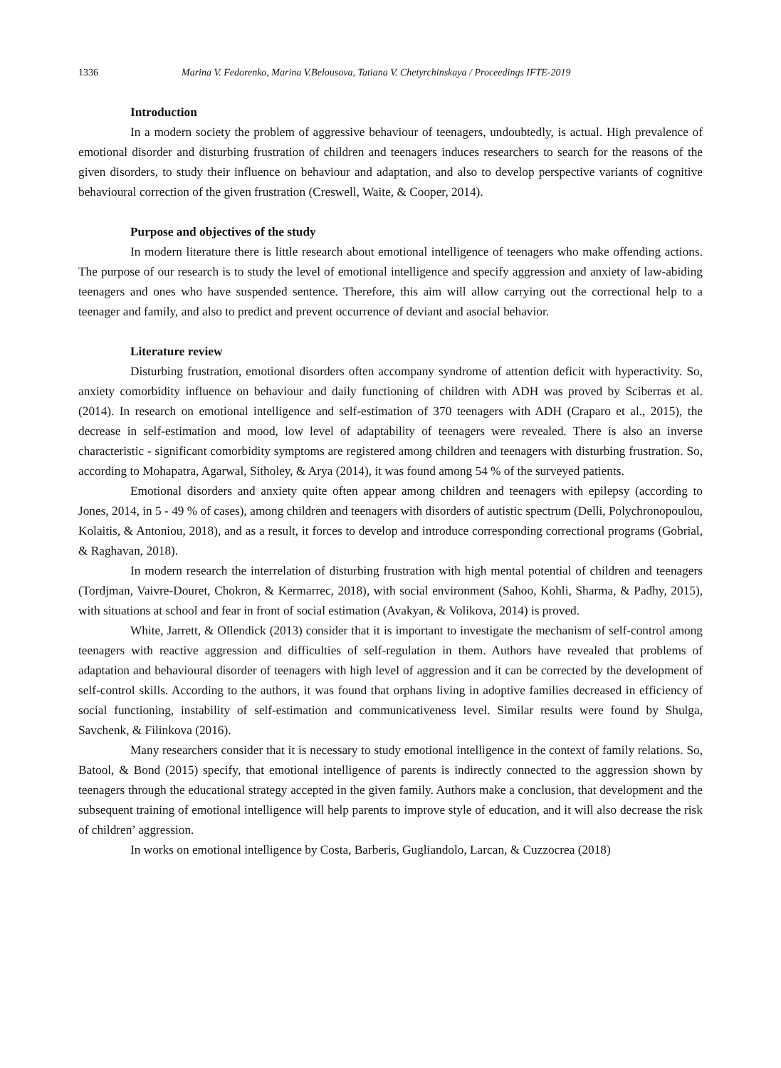1336 Marina V. Fedorenko, Marina V.Belousova, Tatiana V. Chetyrchinskaya / Proceedings IFTE-2019
Introduction
In a modern society the problem of aggressive behaviour of teenagers, undoubtedly, is actual. High prevalence of emotional disorder and disturbing frustration of children and teenagers induces researchers to search for the reasons of the given disorders, to study their influence on behaviour and adaptation, and also to develop perspective variants of cognitive behavioural correction of the given frustration (Creswell, Waite, & Cooper, 2014).
Purpose and objectives of the study
In modern literature there is little research about emotional intelligence of teenagers who make offending actions. The purpose of our research is to study the level of emotional intelligence and specify aggression and anxiety of law-abiding teenagers and ones who have suspended sentence. Therefore, this aim will allow carrying out the correctional help to a teenager and family, and also to predict and prevent occurrence of deviant and asocial behavior.
Literature review
Disturbing frustration, emotional disorders often accompany syndrome of attention deficit with hyperactivity. So, anxiety comorbidity influence on behaviour and daily functioning of children with ADH was proved by Sciberras et al. (2014). In research on emotional intelligence and self-estimation of 370 teenagers with ADH (Craparo et al., 2015), the decrease in self-estimation and mood, low level of adaptability of teenagers were revealed. There is also an inverse characteristic - significant comorbidity symptoms are registered among children and teenagers with disturbing frustration. So, according to Mohapatra, Agarwal, Sitholey, & Arya (2014), it was found among 54 % of the surveyed patients.
Emotional disorders and anxiety quite often appear among children and teenagers with epilepsy (according to Jones, 2014, in 5 - 49 % of cases), among children and teenagers with disorders of autistic spectrum (Delli, Polychronopoulou, Kolaitis, & Antoniou, 2018), and as a result, it forces to develop and introduce corresponding correctional programs (Gobrial, & Raghavan, 2018).
In modern research the interrelation of disturbing frustration with high mental potential of children and teenagers (Tordjman, Vaivre-Douret, Chokron, & Kermarrec, 2018), with social environment (Sahoo, Kohli, Sharma, & Padhy, 2015), with situations at school and fear in front of social estimation (Avakyan, & Volikova, 2014) is proved.
White, Jarrett, & Ollendick (2013) consider that it is important to investigate the mechanism of self-control among teenagers with reactive aggression and difficulties of self-regulation in them. Authors have revealed that problems of adaptation and behavioural disorder of teenagers with high level of aggression and it can be corrected by the development of self-control skills. According to the authors, it was found that orphans living in adoptive families decreased in efficiency of social functioning, instability of self-estimation and communicativeness level. Similar results were found by Shulga, Savchenk, & Filinkova (2016).
Many researchers consider that it is necessary to study emotional intelligence in the context of family relations. So, Batool, & Bond (2015) specify, that emotional intelligence of parents is indirectly connected to the aggression shown by teenagers through the educational strategy accepted in the given family. Authors make a conclusion, that development and the subsequent training of emotional intelligence will help parents to improve style of education, and it will also decrease the risk of children’ aggression.
In works on emotional intelligence by Costa, Barberis, Gugliandolo, Larcan, & Cuzzocrea (2018)